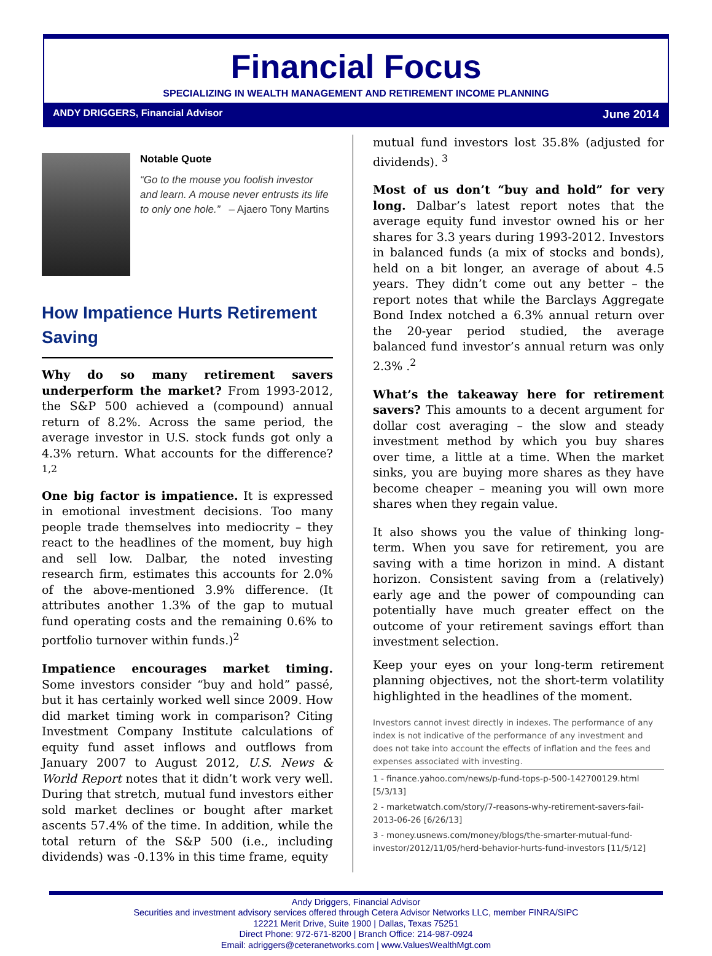Financial Focus
SPECIALIZING IN WEALTH MANAGEMENT AND RETIREMENT INCOME PLANNING
ANDY DRIGGERS, Financial Advisor June 2014
Notable Quote
“Go to the mouse you foolish investor and learn. A mouse never entrusts its life to only one hole.” – Ajaero Tony Martins
How Impatience Hurts Retirement Saving
Why do so many retirement savers underperform the market? From 1993-2012, the S&P 500 achieved a (compound) annual return of 8.2%. Across the same period, the average investor in U.S. stock funds got only a 4.3% return. What accounts for the difference?<sup>1,2</sup>
One big factor is impatience. It is expressed in emotional investment decisions. Too many people trade themselves into mediocrity – they react to the headlines of the moment, buy high and sell low. Dalbar, the noted investing research firm, estimates this accounts for 2.0% of the above-mentioned 3.9% difference. (It attributes another 1.3% of the gap to mutual fund operating costs and the remaining 0.6% to portfolio turnover within funds.)<sup>2</sup>
Impatience encourages market timing. Some investors consider “buy and hold” passé, but it has certainly worked well since 2009. How did market timing work in comparison? Citing Investment Company Institute calculations of equity fund asset inflows and outflows from January 2007 to August 2012, U.S. News & World Report notes that it didn’t work very well. During that stretch, mutual fund investors either sold market declines or bought after market ascents 57.4% of the time. In addition, while the total return of the S&P 500 (i.e., including dividends) was -0.13% in this time frame, equity
mutual fund investors lost 35.8% (adjusted for dividends). <sup>3</sup>
Most of us don’t “buy and hold” for very long. Dalbar’s latest report notes that the average equity fund investor owned his or her shares for 3.3 years during 1993-2012. Investors in balanced funds (a mix of stocks and bonds), held on a bit longer, an average of about 4.5 years. They didn’t come out any better – the report notes that while the Barclays Aggregate Bond Index notched a 6.3% annual return over the 20-year period studied, the average balanced fund investor’s annual return was only 2.3% .<sup>2</sup>
What’s the takeaway here for retirement savers? This amounts to a decent argument for dollar cost averaging – the slow and steady investment method by which you buy shares over time, a little at a time. When the market sinks, you are buying more shares as they have become cheaper – meaning you will own more shares when they regain value.
It also shows you the value of thinking long-term. When you save for retirement, you are saving with a time horizon in mind. A distant horizon. Consistent saving from a (relatively) early age and the power of compounding can potentially have much greater effect on the outcome of your retirement savings effort than investment selection.
Keep your eyes on your long-term retirement planning objectives, not the short-term volatility highlighted in the headlines of the moment.
Investors cannot invest directly in indexes. The performance of any index is not indicative of the performance of any investment and does not take into account the effects of inflation and the fees and expenses associated with investing.
1 - finance.yahoo.com/news/p-fund-tops-p-500-142700129.html [5/3/13]
2 - marketwatch.com/story/7-reasons-why-retirement-savers-fail-2013-06-26 [6/26/13]
3 - money.usnews.com/money/blogs/the-smarter-mutual-fund-investor/2012/11/05/herd-behavior-hurts-fund-investors [11/5/12]
Andy Driggers, Financial Advisor
Securities and investment advisory services offered through Cetera Advisor Networks LLC, member FINRA/SIPC
12221 Merit Drive, Suite 1900 | Dallas, Texas 75251
Direct Phone: 972-671-8200 | Branch Office: 214-987-0924
Email: adriggers@ceteranetworks.com | www.ValuesWealthMgt.com